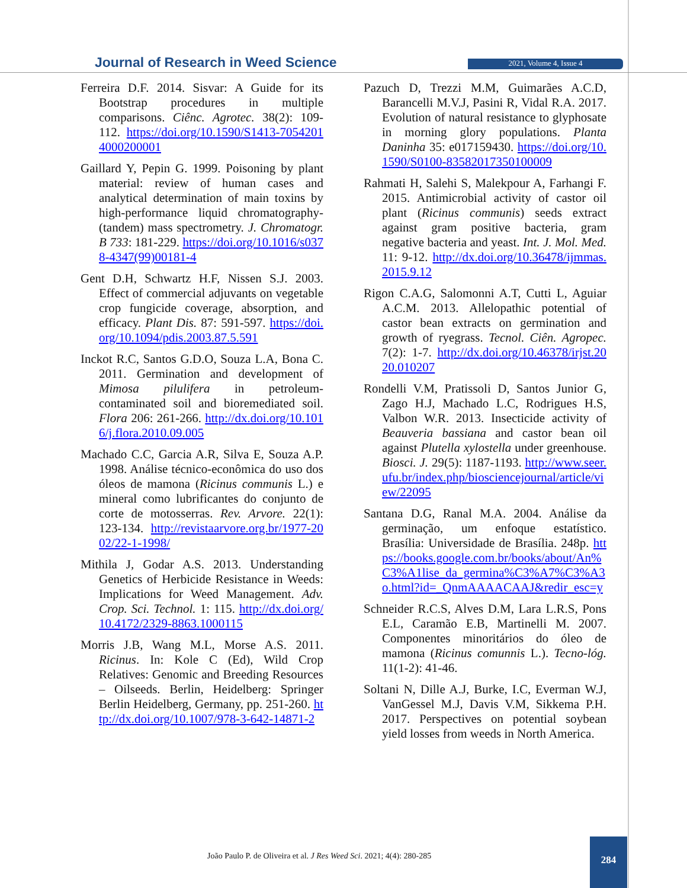Journal of Research in Weed Science
2021, Volume 4, Issue 4
Ferreira D.F. 2014. Sisvar: A Guide for its Bootstrap procedures in multiple comparisons. Ciênc. Agrotec. 38(2): 109-112. https://doi.org/10.1590/S1413-70542014000200001
Gaillard Y, Pepin G. 1999. Poisoning by plant material: review of human cases and analytical determination of main toxins by high-performance liquid chromatography-(tandem) mass spectrometry. J. Chromatogr. B 733: 181-229. https://doi.org/10.1016/s0378-4347(99)00181-4
Gent D.H, Schwartz H.F, Nissen S.J. 2003. Effect of commercial adjuvants on vegetable crop fungicide coverage, absorption, and efficacy. Plant Dis. 87: 591-597. https://doi.org/10.1094/pdis.2003.87.5.591
Inckot R.C, Santos G.D.O, Souza L.A, Bona C. 2011. Germination and development of Mimosa pilulifera in petroleum-contaminated soil and bioremediated soil. Flora 206: 261-266. http://dx.doi.org/10.1016/j.flora.2010.09.005
Machado C.C, Garcia A.R, Silva E, Souza A.P. 1998. Análise técnico-econômica do uso dos óleos de mamona (Ricinus communis L.) e mineral como lubrificantes do conjunto de corte de motosserras. Rev. Arvore. 22(1): 123-134. http://revistaarvore.org.br/1977-2002/22-1-1998/
Mithila J, Godar A.S. 2013. Understanding Genetics of Herbicide Resistance in Weeds: Implications for Weed Management. Adv. Crop. Sci. Technol. 1: 115. http://dx.doi.org/10.4172/2329-8863.1000115
Morris J.B, Wang M.L, Morse A.S. 2011. Ricinus. In: Kole C (Ed), Wild Crop Relatives: Genomic and Breeding Resources – Oilseeds. Berlin, Heidelberg: Springer Berlin Heidelberg, Germany, pp. 251-260. http://dx.doi.org/10.1007/978-3-642-14871-2
Pazuch D, Trezzi M.M, Guimarães A.C.D, Barancelli M.V.J, Pasini R, Vidal R.A. 2017. Evolution of natural resistance to glyphosate in morning glory populations. Planta Daninha 35: e017159430. https://doi.org/10.1590/S0100-83582017350100009
Rahmati H, Salehi S, Malekpour A, Farhangi F. 2015. Antimicrobial activity of castor oil plant (Ricinus communis) seeds extract against gram positive bacteria, gram negative bacteria and yeast. Int. J. Mol. Med. 11: 9-12. http://dx.doi.org/10.36478/ijmmas.2015.9.12
Rigon C.A.G, Salomonni A.T, Cutti L, Aguiar A.C.M. 2013. Allelopathic potential of castor bean extracts on germination and growth of ryegrass. Tecnol. Ciên. Agropec. 7(2): 1-7. http://dx.doi.org/10.46378/irjst.2020.010207
Rondelli V.M, Pratissoli D, Santos Junior G, Zago H.J, Machado L.C, Rodrigues H.S, Valbon W.R. 2013. Insecticide activity of Beauveria bassiana and castor bean oil against Plutella xylostella under greenhouse. Biosci. J. 29(5): 1187-1193. http://www.seer.ufu.br/index.php/biosciencejournal/article/view/22095
Santana D.G, Ranal M.A. 2004. Análise da germinação, um enfoque estatístico. Brasília: Universidade de Brasília. 248p. https://books.google.com.br/books/about/An%C3%A1lise_da_germina%C3%A7%C3%A3o.html?id=_QnmAAAACAAJ&redir_esc=y
Schneider R.C.S, Alves D.M, Lara L.R.S, Pons E.L, Caramão E.B, Martinelli M. 2007. Componentes minoritários do óleo de mamona (Ricinus comunnis L.). Tecno-lóg. 11(1-2): 41-46.
Soltani N, Dille A.J, Burke, I.C, Everman W.J, VanGessel M.J, Davis V.M, Sikkema P.H. 2017. Perspectives on potential soybean yield losses from weeds in North America.
João Paulo P. de Oliveira et al. J Res Weed Sci. 2021; 4(4): 280-285
284